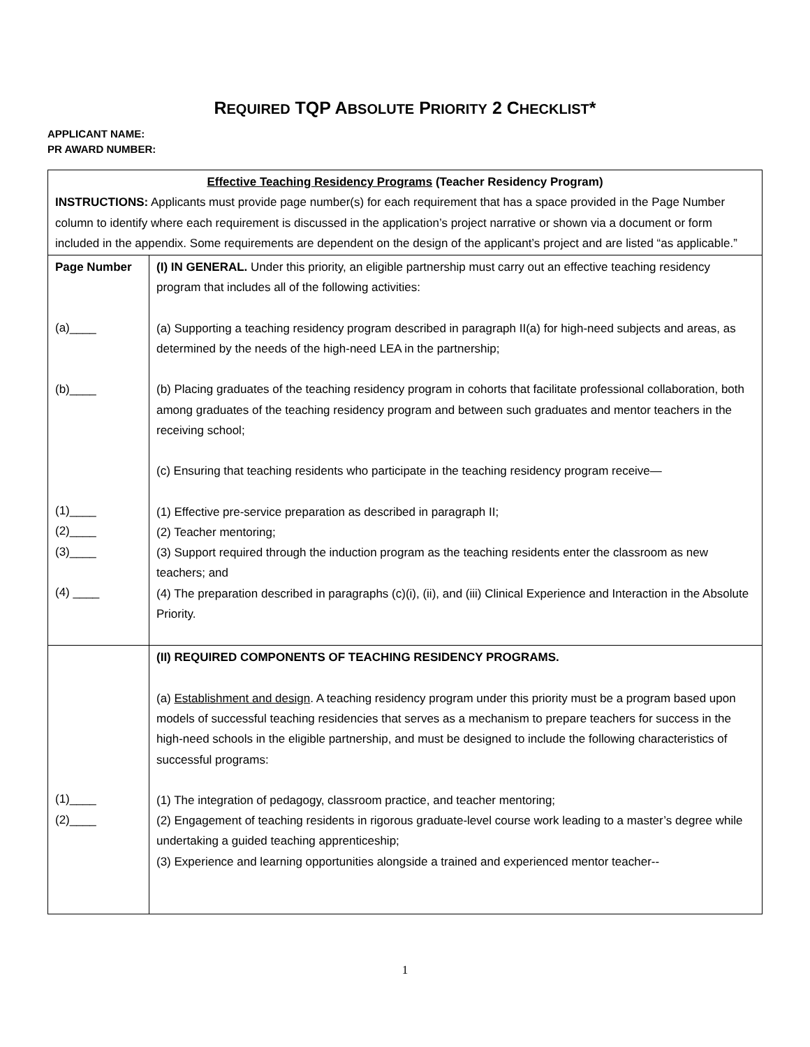REQUIRED TQP ABSOLUTE PRIORITY 2 CHECKLIST*
APPLICANT NAME:
PR AWARD NUMBER:
| Effective Teaching Residency Programs (Teacher Residency Program) INSTRUCTIONS: Applicants must provide page number(s) for each requirement that has a space provided in the Page Number column to identify where each requirement is discussed in the application’s project narrative or shown via a document or form included in the appendix. Some requirements are dependent on the design of the applicant’s project and are listed “as applicable.” | |
| Page Number (a)____ (b)____ (1)____ (2)____ (3)____ (4) ____ | (I) IN GENERAL. Under this priority, an eligible partnership must carry out an effective teaching residency program that includes all of the following activities: (a) Supporting a teaching residency program described in paragraph II(a) for high-need subjects and areas, as determined by the needs of the high-need LEA in the partnership; (b) Placing graduates of the teaching residency program in cohorts that facilitate professional collaboration, both among graduates of the teaching residency program and between such graduates and mentor teachers in the receiving school; (c) Ensuring that teaching residents who participate in the teaching residency program receive— (1) Effective pre-service preparation as described in paragraph II; (2) Teacher mentoring; (3) Support required through the induction program as the teaching residents enter the classroom as new teachers; and (4) The preparation described in paragraphs (c)(i), (ii), and (iii) Clinical Experience and Interaction in the Absolute Priority. |
| (1)____ (2)____ | (II) REQUIRED COMPONENTS OF TEACHING RESIDENCY PROGRAMS. (a) Establishment and design . A teaching residency program under this priority must be a program based upon models of successful teaching residencies that serves as a mechanism to prepare teachers for success in the high-need schools in the eligible partnership, and must be designed to include the following characteristics of successful programs: (1) The integration of pedagogy, classroom practice, and teacher mentoring; (2) Engagement of teaching residents in rigorous graduate-level course work leading to a master’s degree while undertaking a guided teaching apprenticeship; (3) Experience and learning opportunities alongside a trained and experienced mentor teacher-- |
1